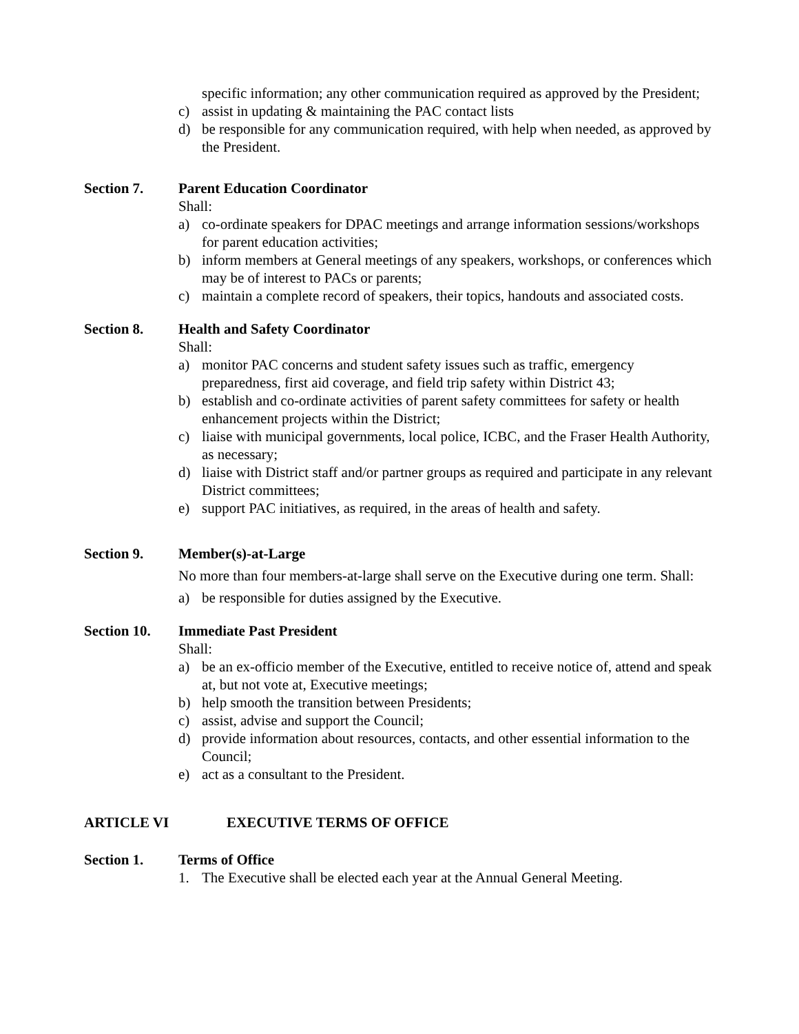specific information; any other communication required as approved by the President;
c) assist in updating & maintaining the PAC contact lists
d) be responsible for any communication required, with help when needed, as approved by the President.
Section 7. Parent Education Coordinator
Shall:
a) co-ordinate speakers for DPAC meetings and arrange information sessions/workshops for parent education activities;
b) inform members at General meetings of any speakers, workshops, or conferences which may be of interest to PACs or parents;
c) maintain a complete record of speakers, their topics, handouts and associated costs.
Section 8. Health and Safety Coordinator
Shall:
a) monitor PAC concerns and student safety issues such as traffic, emergency preparedness, first aid coverage, and field trip safety within District 43;
b) establish and co-ordinate activities of parent safety committees for safety or health enhancement projects within the District;
c) liaise with municipal governments, local police, ICBC, and the Fraser Health Authority, as necessary;
d) liaise with District staff and/or partner groups as required and participate in any relevant District committees;
e) support PAC initiatives, as required, in the areas of health and safety.
Section 9. Member(s)-at-Large
No more than four members-at-large shall serve on the Executive during one term. Shall:
a) be responsible for duties assigned by the Executive.
Section 10. Immediate Past President
Shall:
a) be an ex-officio member of the Executive, entitled to receive notice of, attend and speak at, but not vote at, Executive meetings;
b) help smooth the transition between Presidents;
c) assist, advise and support the Council;
d) provide information about resources, contacts, and other essential information to the Council;
e) act as a consultant to the President.
ARTICLE VI EXECUTIVE TERMS OF OFFICE
Section 1. Terms of Office
1. The Executive shall be elected each year at the Annual General Meeting.